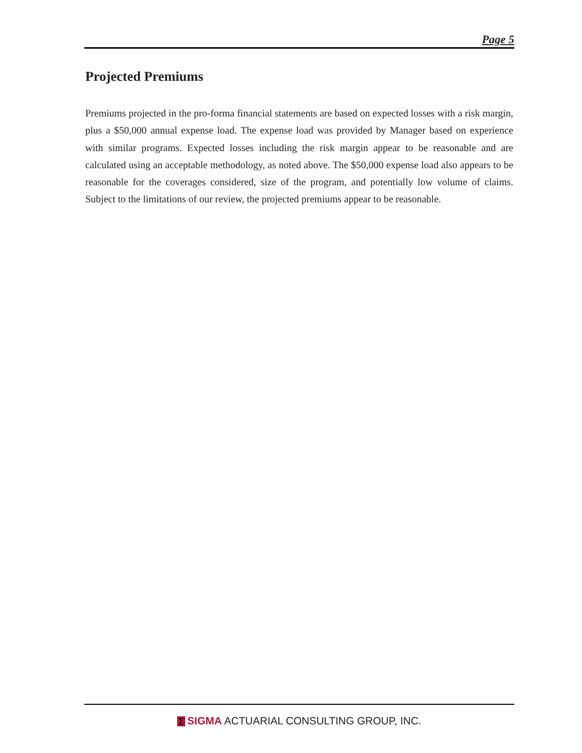Page 5
Projected Premiums
Premiums projected in the pro-forma financial statements are based on expected losses with a risk margin, plus a $50,000 annual expense load. The expense load was provided by Manager based on experience with similar programs. Expected losses including the risk margin appear to be reasonable and are calculated using an acceptable methodology, as noted above. The $50,000 expense load also appears to be reasonable for the coverages considered, size of the program, and potentially low volume of claims. Subject to the limitations of our review, the projected premiums appear to be reasonable.
Σ SIGMA ACTUARIAL CONSULTING GROUP, INC.